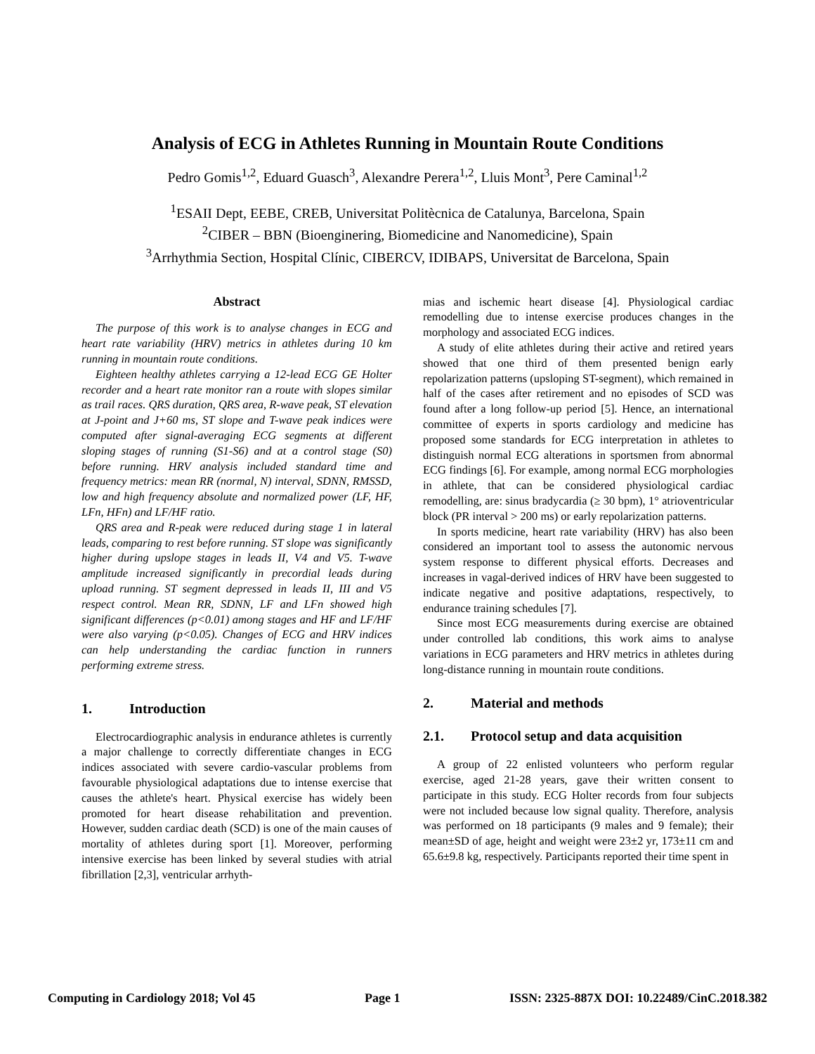Analysis of ECG in Athletes Running in Mountain Route Conditions
Pedro Gomis<sup>1,2</sup>, Eduard Guasch<sup>3</sup>, Alexandre Perera<sup>1,2</sup>, Lluis Mont<sup>3</sup>, Pere Caminal<sup>1,2</sup>
<sup>1</sup> ESAII Dept, EEBE, CREB, Universitat Politècnica de Catalunya, Barcelona, Spain
<sup>2</sup> CIBER – BBN (Bioenginering, Biomedicine and Nanomedicine), Spain
<sup>3</sup> Arrhythmia Section, Hospital Clínic, CIBERCV, IDIBAPS, Universitat de Barcelona, Spain
Abstract
The purpose of this work is to analyse changes in ECG and heart rate variability (HRV) metrics in athletes during 10 km running in mountain route conditions.
Eighteen healthy athletes carrying a 12-lead ECG GE Holter recorder and a heart rate monitor ran a route with slopes similar as trail races. QRS duration, QRS area, R-wave peak, ST elevation at J-point and J+60 ms, ST slope and T-wave peak indices were computed after signal-averaging ECG segments at different sloping stages of running (S1-S6) and at a control stage (S0) before running. HRV analysis included standard time and frequency metrics: mean RR (normal, N) interval, SDNN, RMSSD, low and high frequency absolute and normalized power (LF, HF, LFn, HFn) and LF/HF ratio.
QRS area and R-peak were reduced during stage 1 in lateral leads, comparing to rest before running. ST slope was significantly higher during upslope stages in leads II, V4 and V5. T-wave amplitude increased significantly in precordial leads during upload running. ST segment depressed in leads II, III and V5 respect control. Mean RR, SDNN, LF and LFn showed high significant differences (p<0.01) among stages and HF and LF/HF were also varying (p<0.05). Changes of ECG and HRV indices can help understanding the cardiac function in runners performing extreme stress.
1. Introduction
Electrocardiographic analysis in endurance athletes is currently a major challenge to correctly differentiate changes in ECG indices associated with severe cardio-vascular problems from favourable physiological adaptations due to intense exercise that causes the athlete's heart. Physical exercise has widely been promoted for heart disease rehabilitation and prevention. However, sudden cardiac death (SCD) is one of the main causes of mortality of athletes during sport [1]. Moreover, performing intensive exercise has been linked by several studies with atrial fibrillation [2,3], ventricular arrhyth-
mias and ischemic heart disease [4]. Physiological cardiac remodelling due to intense exercise produces changes in the morphology and associated ECG indices.
A study of elite athletes during their active and retired years showed that one third of them presented benign early repolarization patterns (upsloping ST-segment), which remained in half of the cases after retirement and no episodes of SCD was found after a long follow-up period [5]. Hence, an international committee of experts in sports cardiology and medicine has proposed some standards for ECG interpretation in athletes to distinguish normal ECG alterations in sportsmen from abnormal ECG findings [6]. For example, among normal ECG morphologies in athlete, that can be considered physiological cardiac remodelling, are: sinus bradycardia (≥ 30 bpm), 1° atrioventricular block (PR interval > 200 ms) or early repolarization patterns.
In sports medicine, heart rate variability (HRV) has also been considered an important tool to assess the autonomic nervous system response to different physical efforts. Decreases and increases in vagal-derived indices of HRV have been suggested to indicate negative and positive adaptations, respectively, to endurance training schedules [7].
Since most ECG measurements during exercise are obtained under controlled lab conditions, this work aims to analyse variations in ECG parameters and HRV metrics in athletes during long-distance running in mountain route conditions.
2. Material and methods
2.1. Protocol setup and data acquisition
A group of 22 enlisted volunteers who perform regular exercise, aged 21-28 years, gave their written consent to participate in this study. ECG Holter records from four subjects were not included because low signal quality. Therefore, analysis was performed on 18 participants (9 males and 9 female); their mean±SD of age, height and weight were 23±2 yr, 173±11 cm and 65.6±9.8 kg, respectively. Participants reported their time spent in
Computing in Cardiology 2018; Vol 45 Page 1 ISSN: 2325-887X DOI: 10.22489/CinC.2018.382